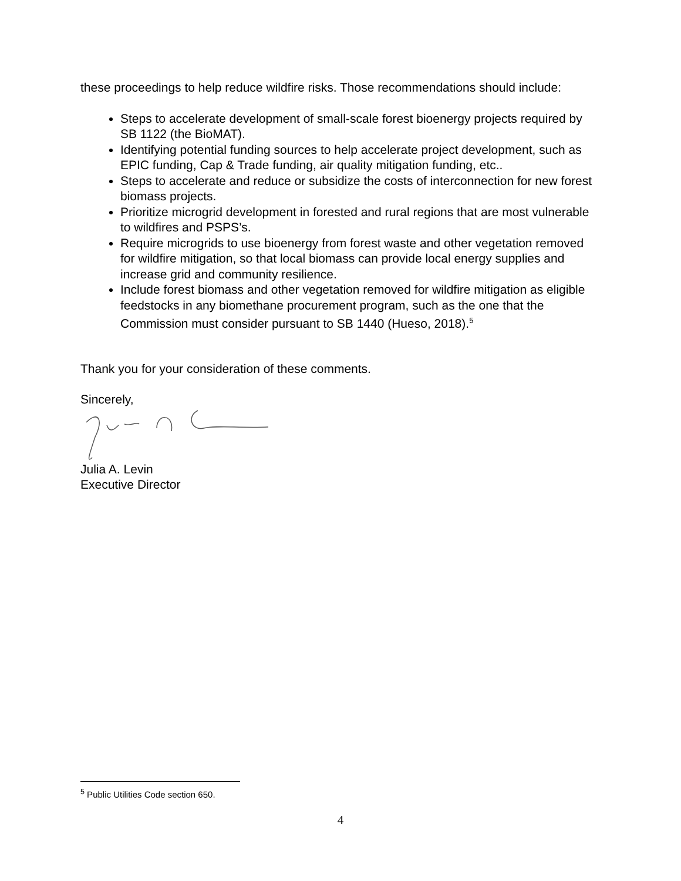these proceedings to help reduce wildfire risks. Those recommendations should include:
Steps to accelerate development of small-scale forest bioenergy projects required by SB 1122 (the BioMAT).
Identifying potential funding sources to help accelerate project development, such as EPIC funding, Cap & Trade funding, air quality mitigation funding, etc..
Steps to accelerate and reduce or subsidize the costs of interconnection for new forest biomass projects.
Prioritize microgrid development in forested and rural regions that are most vulnerable to wildfires and PSPS’s.
Require microgrids to use bioenergy from forest waste and other vegetation removed for wildfire mitigation, so that local biomass can provide local energy supplies and increase grid and community resilience.
Include forest biomass and other vegetation removed for wildfire mitigation as eligible feedstocks in any biomethane procurement program, such as the one that the Commission must consider pursuant to SB 1440 (Hueso, 2018).<sup>5</sup>
Thank you for your consideration of these comments.
Sincerely,
Julia A. Levin
Executive Director
<sup>5</sup> Public Utilities Code section 650.
4